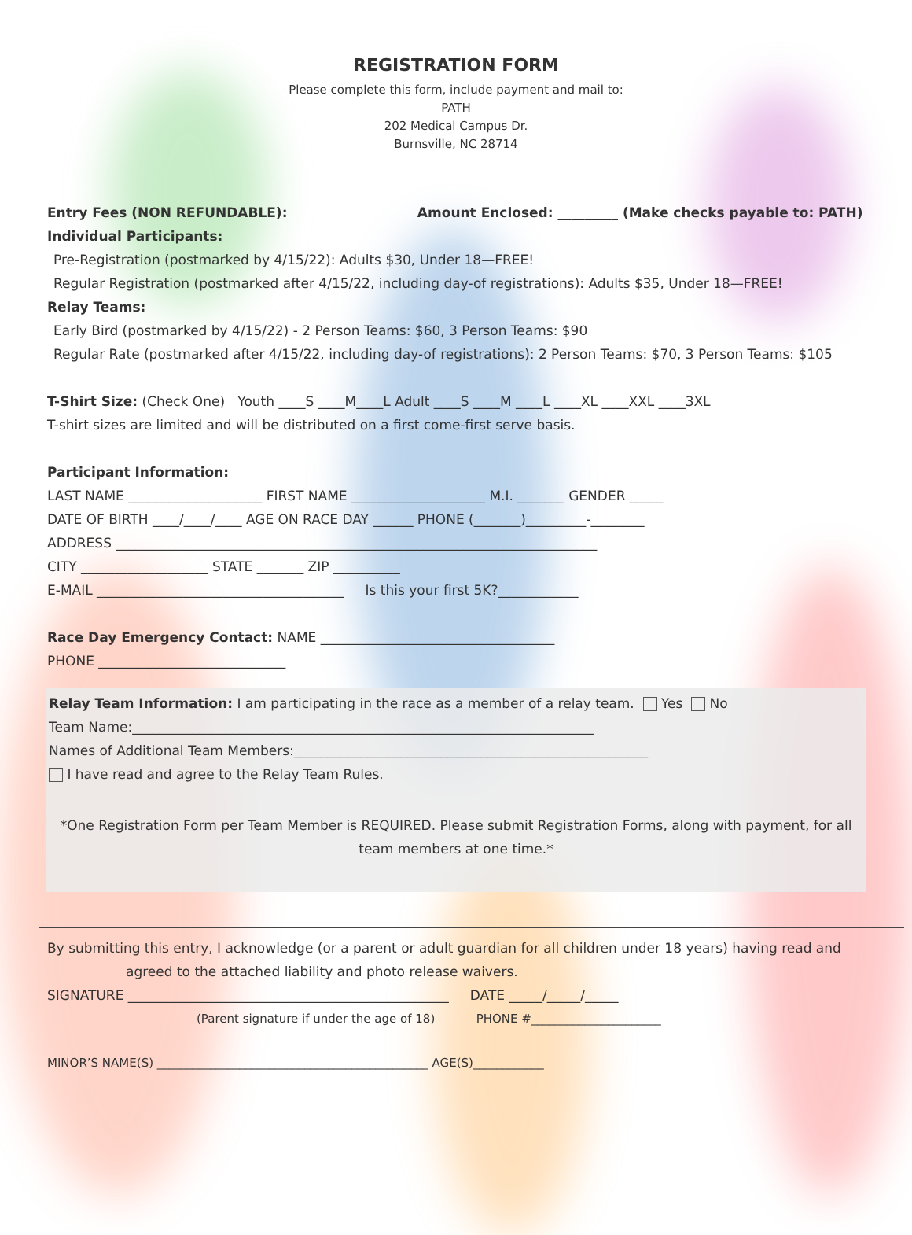REGISTRATION FORM
Please complete this form, include payment and mail to:
PATH
202 Medical Campus Dr.
Burnsville, NC 28714
Entry Fees (NON REFUNDABLE): Amount Enclosed: _________ (Make checks payable to: PATH)
Individual Participants:
Pre-Registration (postmarked by 4/15/22): Adults $30, Under 18—FREE!
Regular Registration (postmarked after 4/15/22, including day-of registrations): Adults $35, Under 18—FREE!
Relay Teams:
Early Bird (postmarked by 4/15/22) - 2 Person Teams: $60, 3 Person Teams: $90
Regular Rate (postmarked after 4/15/22, including day-of registrations): 2 Person Teams: $70, 3 Person Teams: $105
T-Shirt Size: (Check One) Youth ____S ____M____L Adult ____S ____M ____L ____XL ____XXL ____3XL
T-shirt sizes are limited and will be distributed on a first come-first serve basis.
Participant Information:
LAST NAME ____________________ FIRST NAME ____________________ M.I. _______ GENDER _____
DATE OF BIRTH ____/____/____ AGE ON RACE DAY ______ PHONE (_______)_________-________
ADDRESS ________________________________________________________________________
CITY ___________________ STATE _______ ZIP __________
E-MAIL _____________________________________ Is this your first 5K?____________
Race Day Emergency Contact: NAME ___________________________________
PHONE ____________________________
Relay Team Information: I am participating in the race as a member of a relay team. Yes No
Team Name:_____________________________________________________________________
Names of Additional Team Members:_____________________________________________________
I have read and agree to the Relay Team Rules.
*One Registration Form per Team Member is REQUIRED. Please submit Registration Forms, along with payment, for all team members at one time.*
By submitting this entry, I acknowledge (or a parent or adult guardian for all children under 18 years) having read and
agreed to the attached liability and photo release waivers.
SIGNATURE ________________________________________________ DATE _____/_____/_____
(Parent signature if under the age of 18) PHONE #______________________
MINOR’S NAME(S) ______________________________________________ AGE(S)____________